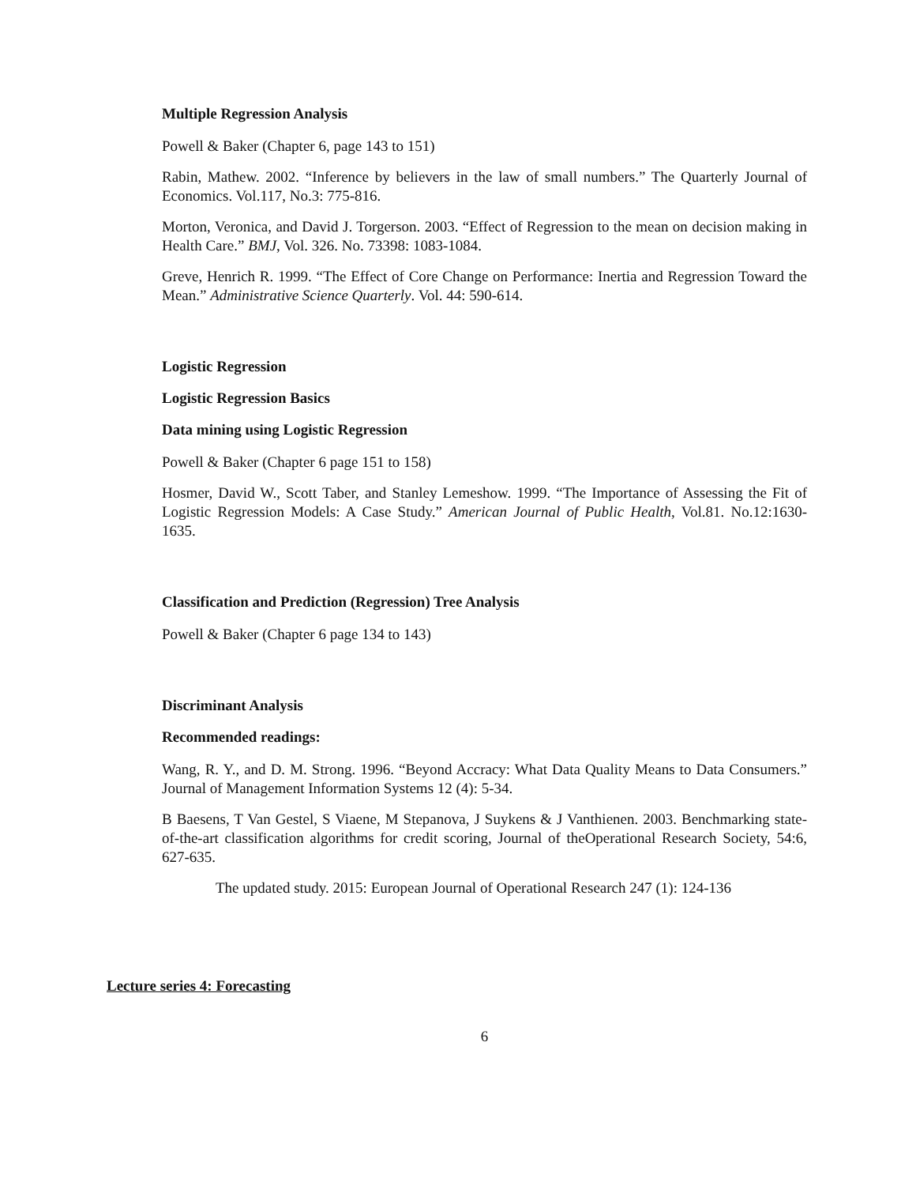Multiple Regression Analysis
Powell & Baker (Chapter 6, page 143 to 151)
Rabin, Mathew. 2002. “Inference by believers in the law of small numbers.” The Quarterly Journal of Economics. Vol.117, No.3: 775-816.
Morton, Veronica, and David J. Torgerson. 2003. “Effect of Regression to the mean on decision making in Health Care.” BMJ, Vol. 326. No. 73398: 1083-1084.
Greve, Henrich R. 1999. “The Effect of Core Change on Performance: Inertia and Regression Toward the Mean.” Administrative Science Quarterly. Vol. 44: 590-614.
Logistic Regression
Logistic Regression Basics
Data mining using Logistic Regression
Powell & Baker (Chapter 6 page 151 to 158)
Hosmer, David W., Scott Taber, and Stanley Lemeshow. 1999. “The Importance of Assessing the Fit of Logistic Regression Models: A Case Study.” American Journal of Public Health, Vol.81. No.12:1630-1635.
Classification and Prediction (Regression) Tree Analysis
Powell & Baker (Chapter 6 page 134 to 143)
Discriminant Analysis
Recommended readings:
Wang, R. Y., and D. M. Strong. 1996. “Beyond Accracy: What Data Quality Means to Data Consumers.” Journal of Management Information Systems 12 (4): 5-34.
B Baesens, T Van Gestel, S Viaene, M Stepanova, J Suykens & J Vanthienen. 2003. Benchmarking state-of-the-art classification algorithms for credit scoring, Journal of theOperational Research Society, 54:6, 627-635.
The updated study. 2015: European Journal of Operational Research 247 (1): 124-136
Lecture series 4: Forecasting
6